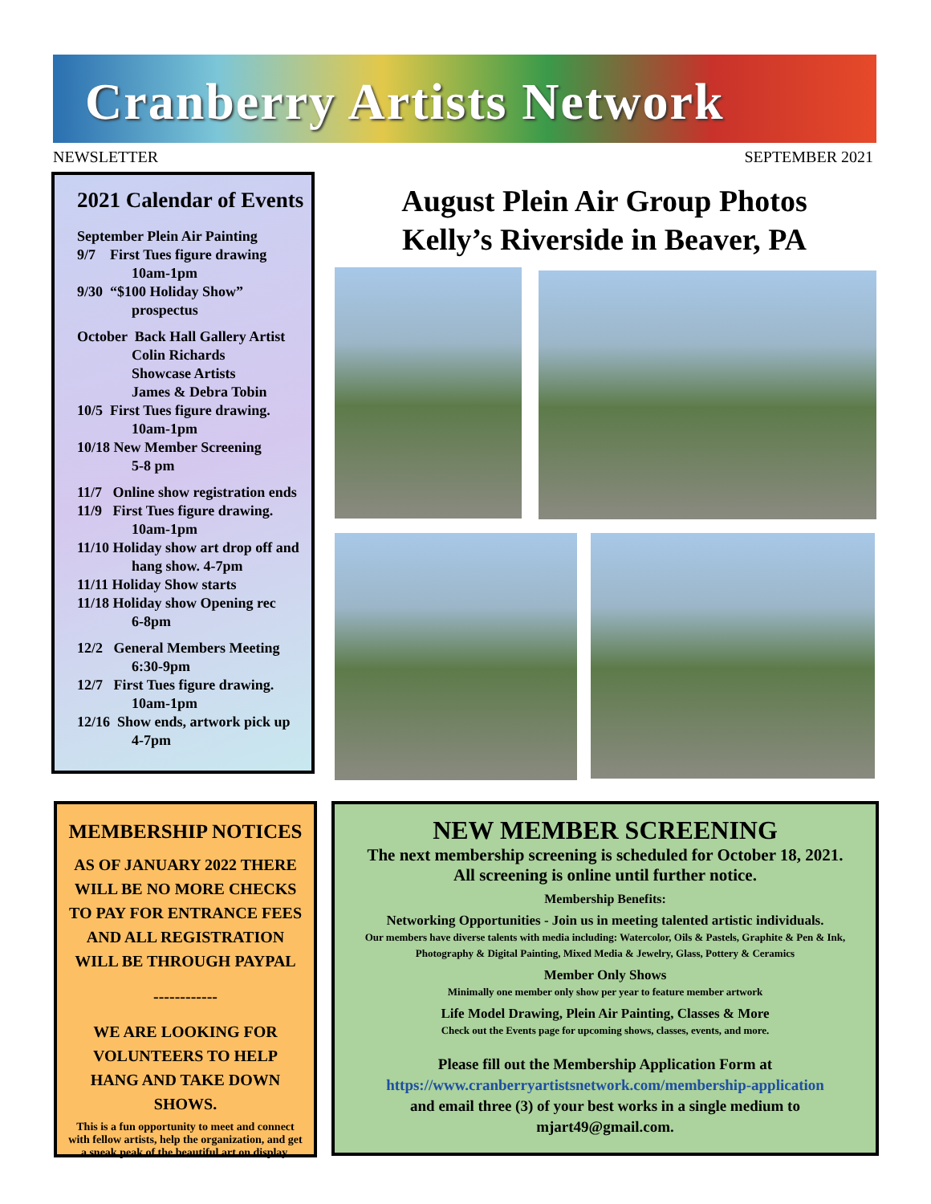Cranberry Artists Network
NEWSLETTER SEPTEMBER 2021
2021 Calendar of Events
September Plein Air Painting
9/7 First Tues figure drawing
10am-1pm
9/30 “$100 Holiday Show”
prospectus
October Back Hall Gallery Artist
Colin Richards
Showcase Artists
James & Debra Tobin
10/5 First Tues figure drawing.
10am-1pm
10/18 New Member Screening
5-8 pm
11/7 Online show registration ends
11/9 First Tues figure drawing.
10am-1pm
11/10 Holiday show art drop off and
hang show. 4-7pm
11/11 Holiday Show starts
11/18 Holiday show Opening rec
6-8pm
12/2 General Members Meeting
6:30-9pm
12/7 First Tues figure drawing.
10am-1pm
12/16 Show ends, artwork pick up
4-7pm
August Plein Air Group Photos
Kelly’s Riverside in Beaver, PA
MEMBERSHIP NOTICES
AS OF JANUARY 2022 THERE WILL BE NO MORE CHECKS TO PAY FOR ENTRANCE FEES AND ALL REGISTRATION WILL BE THROUGH PAYPAL
------------
WE ARE LOOKING FOR VOLUNTEERS TO HELP HANG AND TAKE DOWN SHOWS.
This is a fun opportunity to meet and connect with fellow artists, help the organization, and get a sneak peak of the beautiful art on display.
NEW MEMBER SCREENING
The next membership screening is scheduled for October 18, 2021.
All screening is online until further notice.
Membership Benefits:
Networking Opportunities - Join us in meeting talented artistic individuals.
Our members have diverse talents with media including: Watercolor, Oils & Pastels, Graphite & Pen & Ink, Photography & Digital Painting, Mixed Media & Jewelry, Glass, Pottery & Ceramics
Member Only Shows
Minimally one member only show per year to feature member artwork
Life Model Drawing, Plein Air Painting, Classes & More
Check out the Events page for upcoming shows, classes, events, and more.
Please fill out the Membership Application Form at
https://www.cranberryartistsnetwork.com/membership-application
and email three (3) of your best works in a single medium to
mjart49@gmail.com.